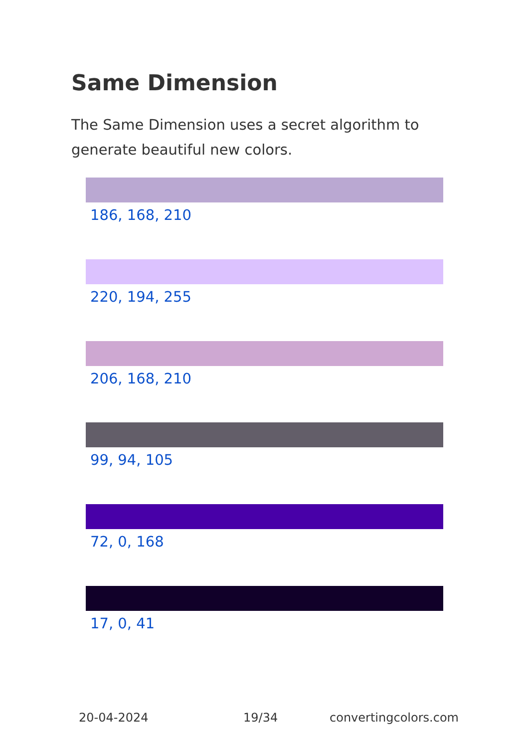Same Dimension
The Same Dimension uses a secret algorithm to generate beautiful new colors.
186, 168, 210
220, 194, 255
206, 168, 210
99, 94, 105
72, 0, 168
17, 0, 41
20-04-2024 19/34 convertingcolors.com